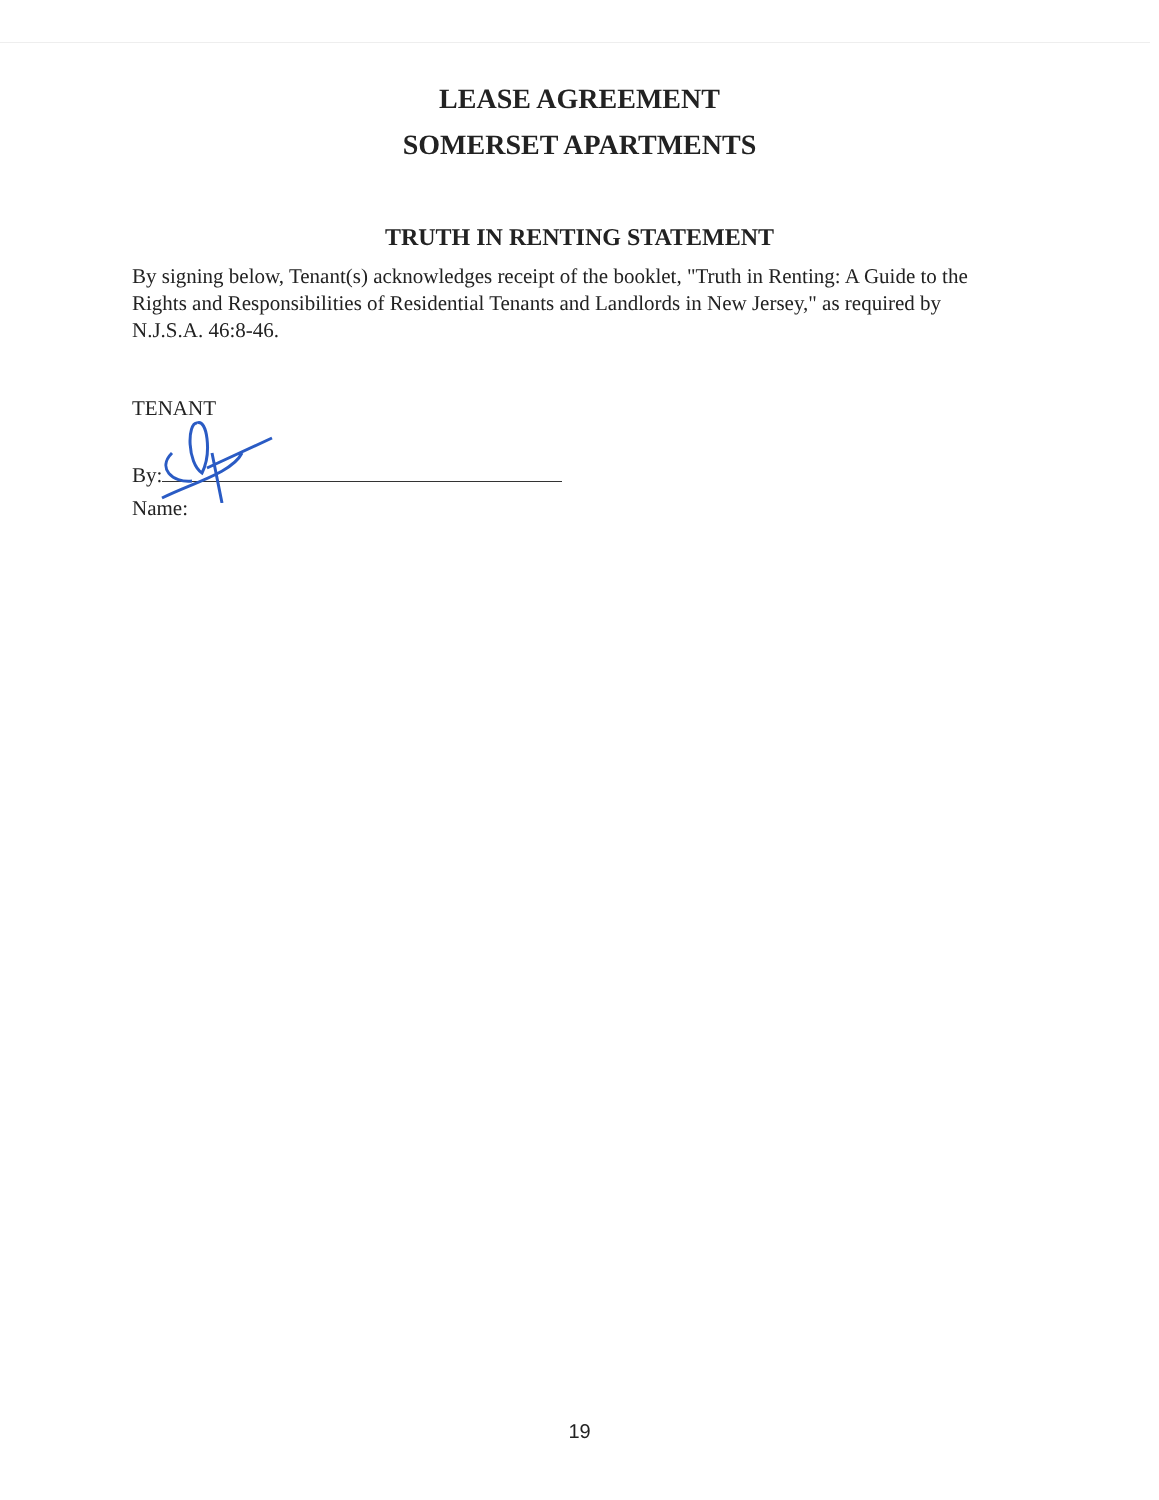LEASE AGREEMENT
SOMERSET APARTMENTS
TRUTH IN RENTING STATEMENT
By signing below, Tenant(s) acknowledges receipt of the booklet, "Truth in Renting: A Guide to the Rights and Responsibilities of Residential Tenants and Landlords in New Jersey," as required by N.J.S.A. 46:8-46.
TENANT
By:
Name:
19